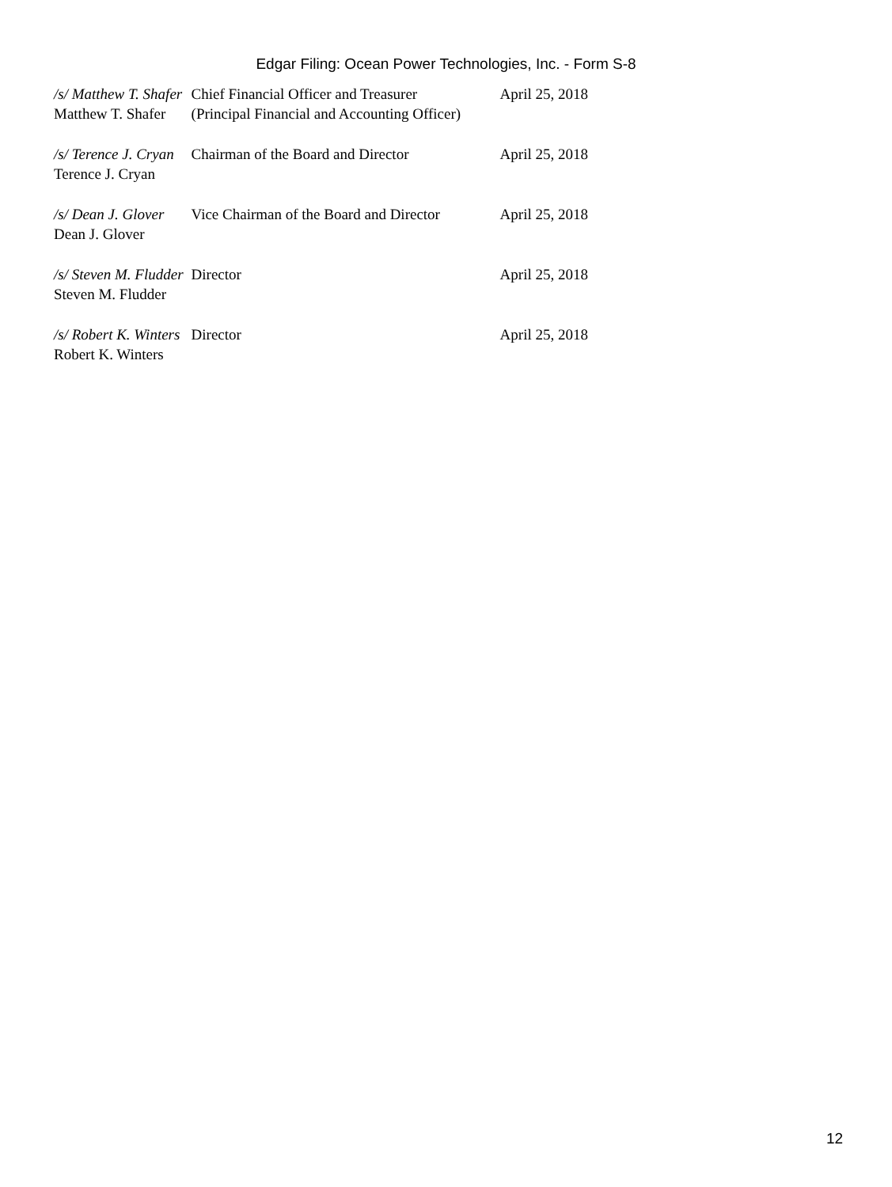Edgar Filing: Ocean Power Technologies, Inc. - Form S-8
| /s/ Matthew T. Shafer Matthew T. Shafer | Chief Financial Officer and Treasurer (Principal Financial and Accounting Officer) | April 25, 2018 |
| /s/ Terence J. Cryan Terence J. Cryan | Chairman of the Board and Director | April 25, 2018 |
| /s/ Dean J. Glover Dean J. Glover | Vice Chairman of the Board and Director | April 25, 2018 |
| /s/ Steven M. Fludder Steven M. Fludder | Director | April 25, 2018 |
| /s/ Robert K. Winters Robert K. Winters | Director | April 25, 2018 |
12